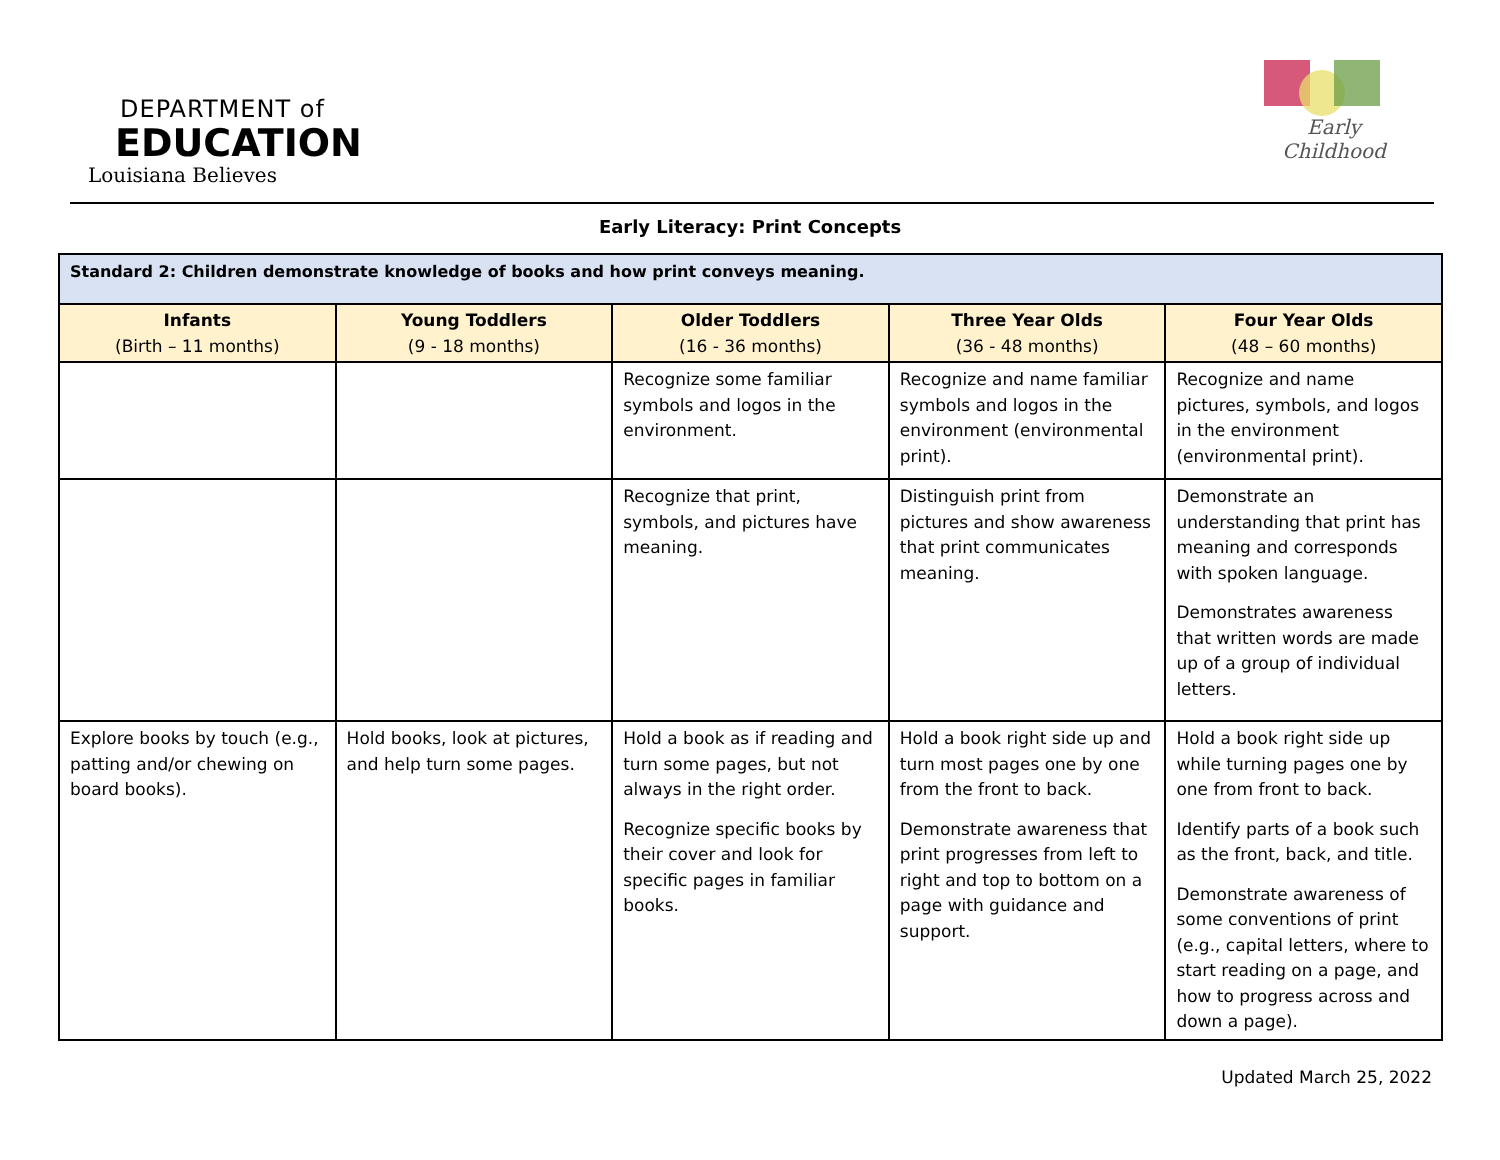DEPARTMENT of
EDUCATION
Louisiana Believes
Early Childhood
Early Literacy: Print Concepts
| Standard 2: Children demonstrate knowledge of books and how print conveys meaning. | | | | |
| Infants (Birth – 11 months) | Young Toddlers (9 - 18 months) | Older Toddlers (16 - 36 months) | Three Year Olds (36 - 48 months) | Four Year Olds (48 – 60 months) |
| | | Recognize some familiar symbols and logos in the environment. | Recognize and name familiar symbols and logos in the environment (environmental print). | Recognize and name pictures, symbols, and logos in the environment (environmental print). |
| | | Recognize that print, symbols, and pictures have meaning. | Distinguish print from pictures and show awareness that print communicates meaning. | Demonstrate an understanding that print has meaning and corresponds with spoken language. Demonstrates awareness that written words are made up of a group of individual letters. |
| Explore books by touch (e.g., patting and/or chewing on board books). | Hold books, look at pictures, and help turn some pages. | Hold a book as if reading and turn some pages, but not always in the right order. Recognize specific books by their cover and look for specific pages in familiar books. | Hold a book right side up and turn most pages one by one from the front to back. Demonstrate awareness that print progresses from left to right and top to bottom on a page with guidance and support. | Hold a book right side up while turning pages one by one from front to back. Identify parts of a book such as the front, back, and title. Demonstrate awareness of some conventions of print (e.g., capital letters, where to start reading on a page, and how to progress across and down a page). |
Updated March 25, 2022